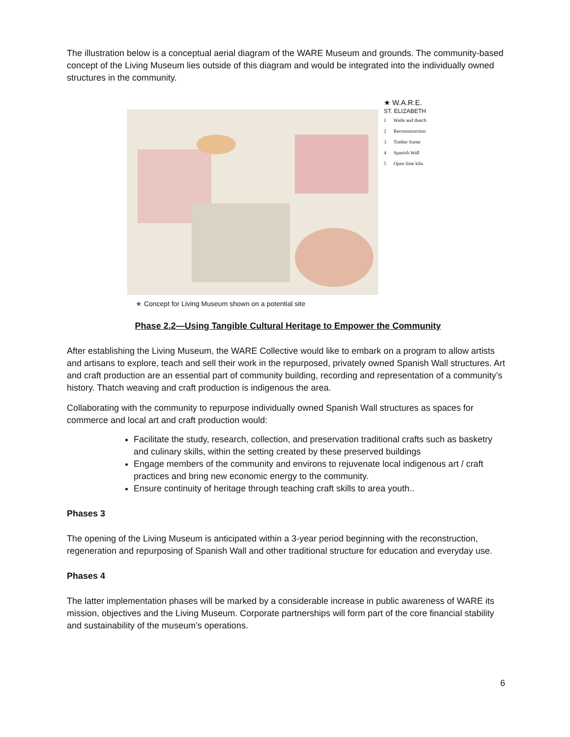The illustration below is a conceptual aerial diagram of the WARE Museum and grounds. The community-based concept of the Living Museum lies outside of this diagram and would be integrated into the individually owned structures in the community.
★ W.A.R.E.
ST. ELIZABETH
1 Watle and thatch
2 Recoonstruction
3 Timber frame
4 Spanish Wall
5 Open lime kiln
★ Concept for Living Museum shown on a potential site
Phase 2.2—Using Tangible Cultural Heritage to Empower the Community
After establishing the Living Museum, the WARE Collective would like to embark on a program to allow artists and artisans to explore, teach and sell their work in the repurposed, privately owned Spanish Wall structures. Art and craft production are an essential part of community building, recording and representation of a community’s history. Thatch weaving and craft production is indigenous the area.
Collaborating with the community to repurpose individually owned Spanish Wall structures as spaces for commerce and local art and craft production would:
Facilitate the study, research, collection, and preservation traditional crafts such as basketry and culinary skills, within the setting created by these preserved buildings
Engage members of the community and environs to rejuvenate local indigenous art / craft practices and bring new economic energy to the community.
Ensure continuity of heritage through teaching craft skills to area youth..
Phases 3
The opening of the Living Museum is anticipated within a 3-year period beginning with the reconstruction, regeneration and repurposing of Spanish Wall and other traditional structure for education and everyday use.
Phases 4
The latter implementation phases will be marked by a considerable increase in public awareness of WARE its mission, objectives and the Living Museum. Corporate partnerships will form part of the core financial stability and sustainability of the museum’s operations.
6